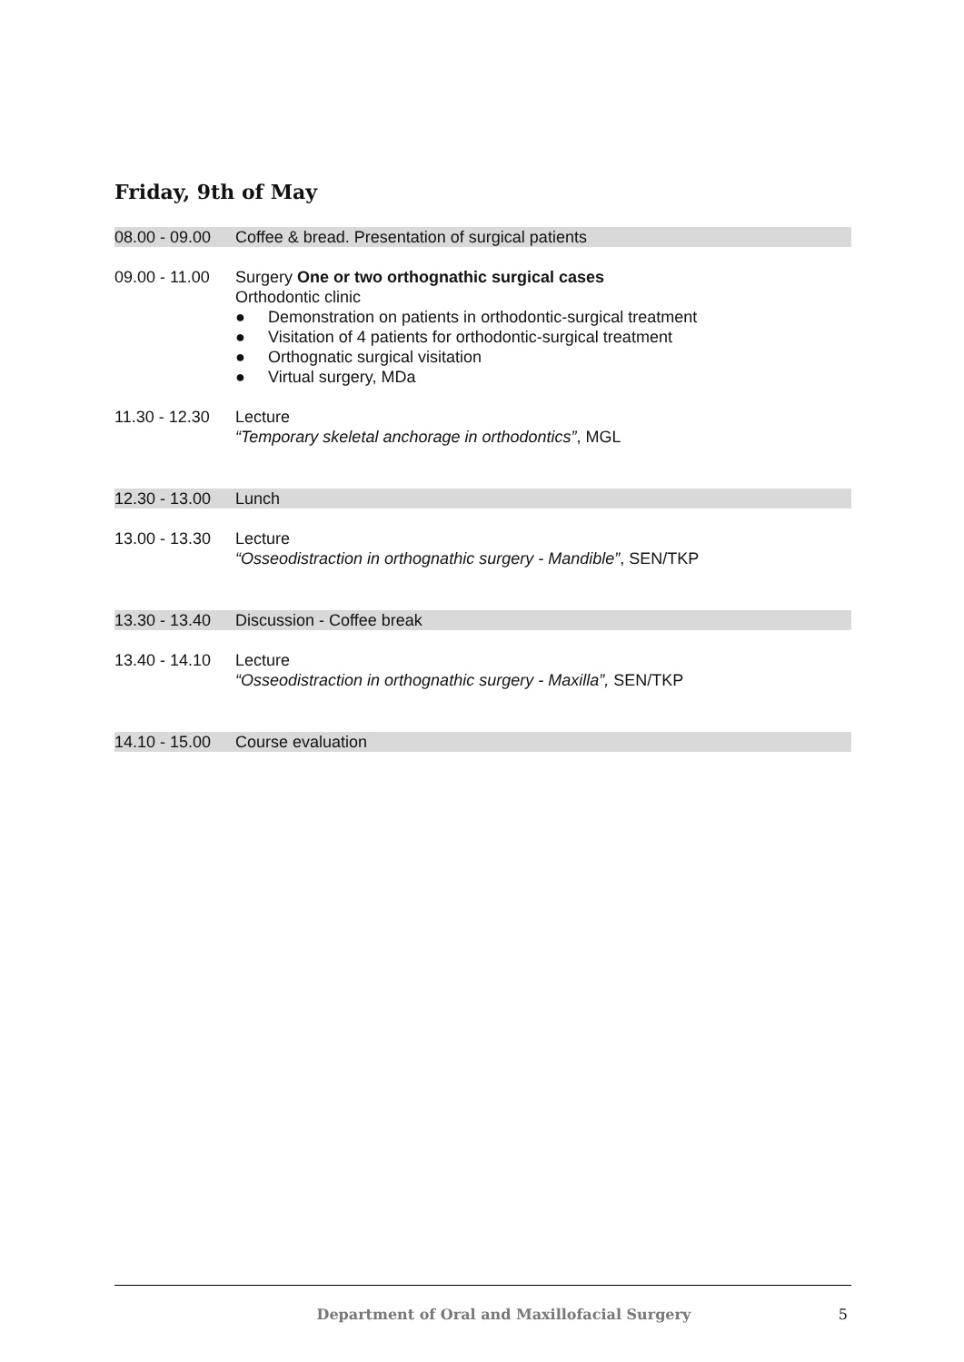Friday, 9th of May
08.00 - 09.00
Coffee & bread. Presentation of surgical patients
09.00 - 11.00
Surgery One or two orthognathic surgical cases
Orthodontic clinic
● Demonstration on patients in orthodontic-surgical treatment
● Visitation of 4 patients for orthodontic-surgical treatment
● Orthognatic surgical visitation
● Virtual surgery, MDa
11.30 - 12.30
Lecture
“Temporary skeletal anchorage in orthodontics”, MGL
12.30 - 13.00
Lunch
13.00 - 13.30
Lecture
“Osseodistraction in orthognathic surgery - Mandible”, SEN/TKP
13.30 - 13.40
Discussion - Coffee break
13.40 - 14.10
Lecture
“Osseodistraction in orthognathic surgery - Maxilla”, SEN/TKP
14.10 - 15.00
Course evaluation
Department of Oral and Maxillofacial Surgery
5